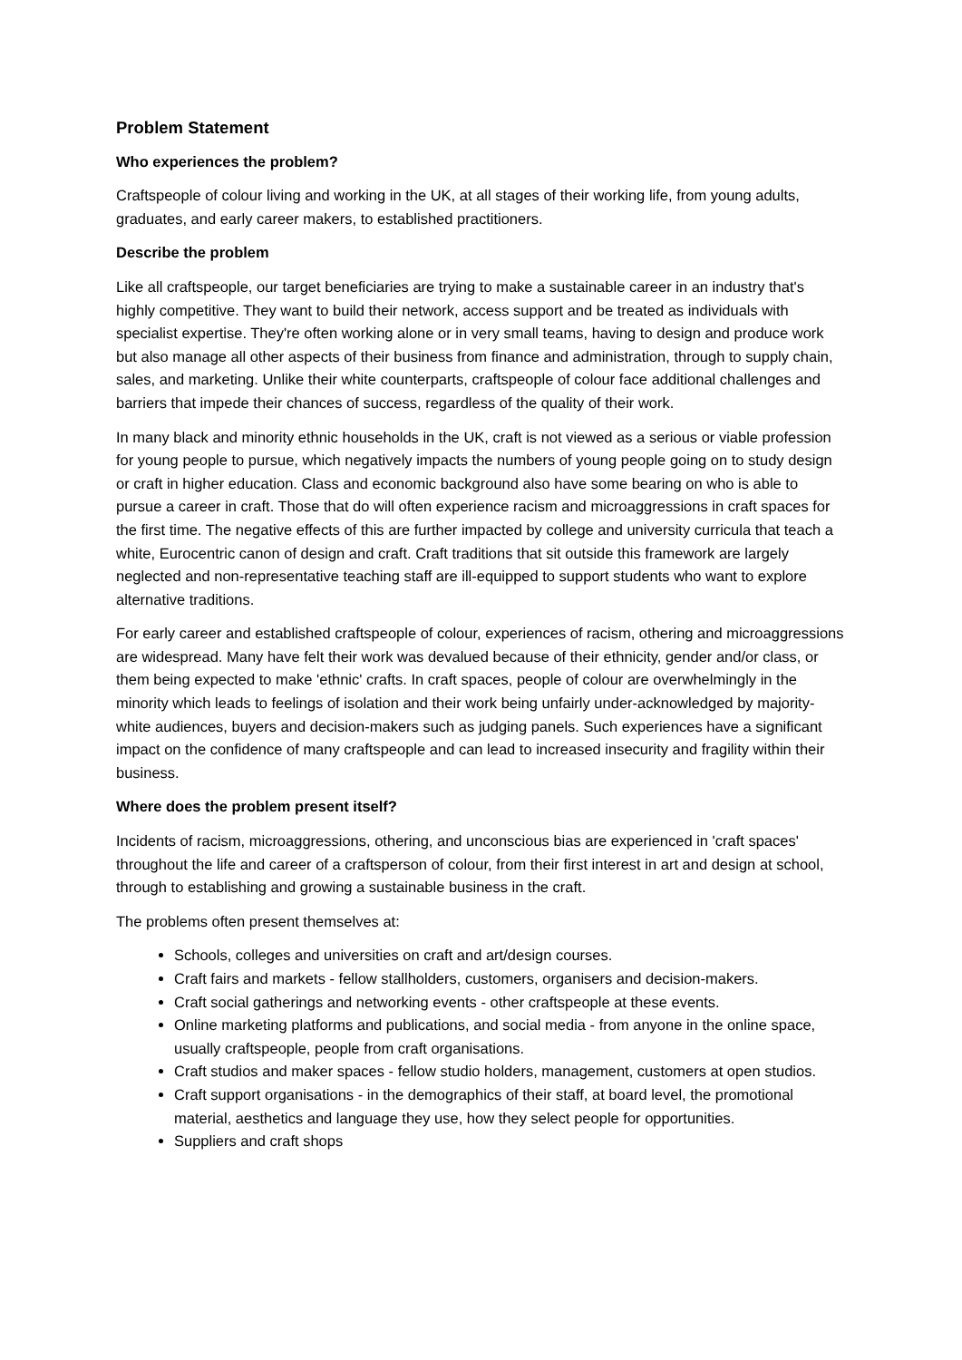Problem Statement
Who experiences the problem?
Craftspeople of colour living and working in the UK, at all stages of their working life, from young adults, graduates, and early career makers, to established practitioners.
Describe the problem
Like all craftspeople, our target beneficiaries are trying to make a sustainable career in an industry that's highly competitive. They want to build their network, access support and be treated as individuals with specialist expertise. They're often working alone or in very small teams, having to design and produce work but also manage all other aspects of their business from finance and administration, through to supply chain, sales, and marketing. Unlike their white counterparts, craftspeople of colour face additional challenges and barriers that impede their chances of success, regardless of the quality of their work.
In many black and minority ethnic households in the UK, craft is not viewed as a serious or viable profession for young people to pursue, which negatively impacts the numbers of young people going on to study design or craft in higher education. Class and economic background also have some bearing on who is able to pursue a career in craft. Those that do will often experience racism and microaggressions in craft spaces for the first time. The negative effects of this are further impacted by college and university curricula that teach a white, Eurocentric canon of design and craft. Craft traditions that sit outside this framework are largely neglected and non-representative teaching staff are ill-equipped to support students who want to explore alternative traditions.
For early career and established craftspeople of colour, experiences of racism, othering and microaggressions are widespread. Many have felt their work was devalued because of their ethnicity, gender and/or class, or them being expected to make 'ethnic' crafts. In craft spaces, people of colour are overwhelmingly in the minority which leads to feelings of isolation and their work being unfairly under-acknowledged by majority-white audiences, buyers and decision-makers such as judging panels. Such experiences have a significant impact on the confidence of many craftspeople and can lead to increased insecurity and fragility within their business.
Where does the problem present itself?
Incidents of racism, microaggressions, othering, and unconscious bias are experienced in 'craft spaces' throughout the life and career of a craftsperson of colour, from their first interest in art and design at school, through to establishing and growing a sustainable business in the craft.
The problems often present themselves at:
Schools, colleges and universities on craft and art/design courses.
Craft fairs and markets - fellow stallholders, customers, organisers and decision-makers.
Craft social gatherings and networking events - other craftspeople at these events.
Online marketing platforms and publications, and social media - from anyone in the online space, usually craftspeople, people from craft organisations.
Craft studios and maker spaces - fellow studio holders, management, customers at open studios.
Craft support organisations - in the demographics of their staff, at board level, the promotional material, aesthetics and language they use, how they select people for opportunities.
Suppliers and craft shops